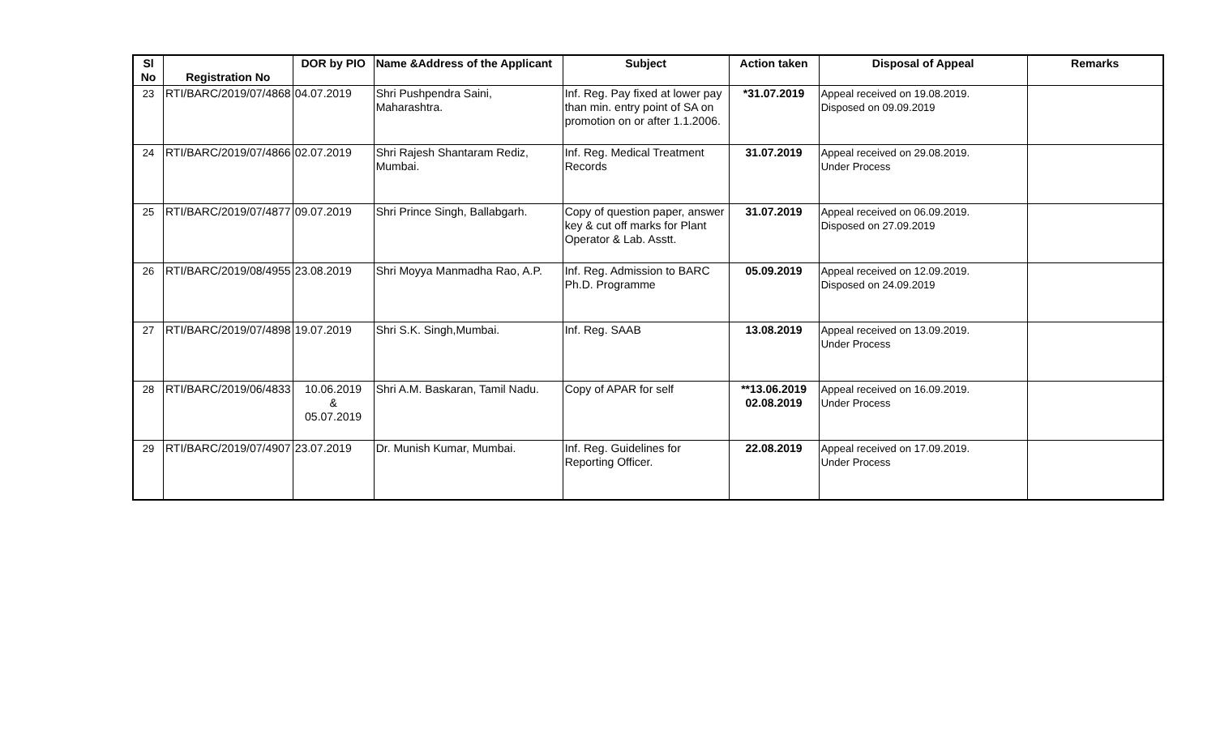| Sl No | Registration No | DOR by PIO | Name &Address of the Applicant | Subject | Action taken | Disposal of Appeal | Remarks |
| --- | --- | --- | --- | --- | --- | --- | --- |
| 23 | RTI/BARC/2019/07/4868 | 04.07.2019 | Shri Pushpendra Saini, Maharashtra. | Inf. Reg. Pay fixed at lower pay than min. entry point of SA on promotion on or after 1.1.2006. | *31.07.2019 | Appeal received on 19.08.2019. Disposed on 09.09.2019 | |
| 24 | RTI/BARC/2019/07/4866 | 02.07.2019 | Shri Rajesh Shantaram Rediz, Mumbai. | Inf. Reg. Medical Treatment Records | 31.07.2019 | Appeal received on 29.08.2019. Under Process | |
| 25 | RTI/BARC/2019/07/4877 | 09.07.2019 | Shri Prince Singh, Ballabgarh. | Copy of question paper, answer key & cut off marks for Plant Operator & Lab. Asstt. | 31.07.2019 | Appeal received on 06.09.2019. Disposed on 27.09.2019 | |
| 26 | RTI/BARC/2019/08/4955 | 23.08.2019 | Shri Moyya Manmadha Rao, A.P. | Inf. Reg. Admission to BARC Ph.D. Programme | 05.09.2019 | Appeal received on 12.09.2019. Disposed on 24.09.2019 | |
| 27 | RTI/BARC/2019/07/4898 | 19.07.2019 | Shri S.K. Singh,Mumbai. | Inf. Reg. SAAB | 13.08.2019 | Appeal received on 13.09.2019. Under Process | |
| 28 | RTI/BARC/2019/06/4833 | 10.06.2019 & 05.07.2019 | Shri A.M. Baskaran, Tamil Nadu. | Copy of APAR for self | **13.06.2019 02.08.2019 | Appeal received on 16.09.2019. Under Process | |
| 29 | RTI/BARC/2019/07/4907 | 23.07.2019 | Dr. Munish Kumar, Mumbai. | Inf. Reg. Guidelines for Reporting Officer. | 22.08.2019 | Appeal received on 17.09.2019. Under Process | |